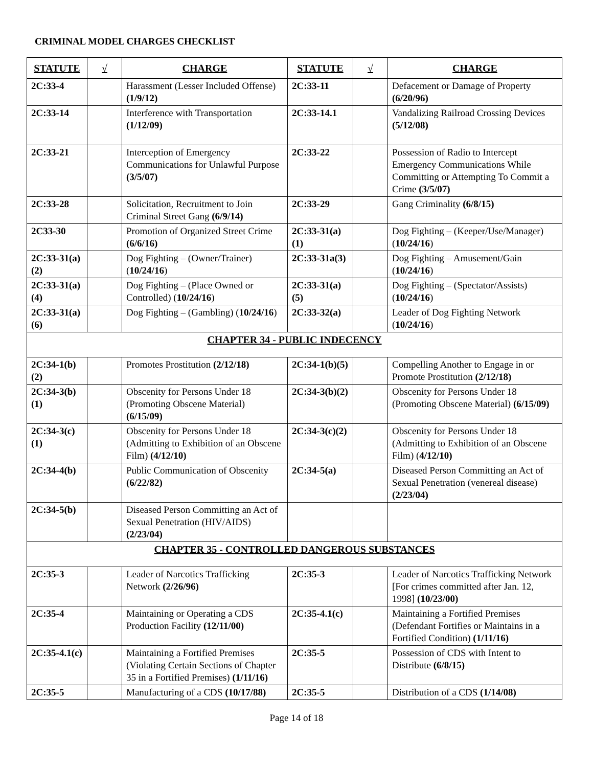CRIMINAL MODEL CHARGES CHECKLIST
| STATUTE | √ | CHARGE | STATUTE | √ | CHARGE |
| --- | --- | --- | --- | --- | --- |
| 2C:33-4 | | Harassment (Lesser Included Offense) (1/9/12) | 2C:33-11 | | Defacement or Damage of Property (6/20/96) |
| 2C:33-14 | | Interference with Transportation (1/12/09) | 2C:33-14.1 | | Vandalizing Railroad Crossing Devices (5/12/08) |
| 2C:33-21 | | Interception of Emergency Communications for Unlawful Purpose (3/5/07) | 2C:33-22 | | Possession of Radio to Intercept Emergency Communications While Committing or Attempting To Commit a Crime (3/5/07) |
| 2C:33-28 | | Solicitation, Recruitment to Join Criminal Street Gang (6/9/14) | 2C:33-29 | | Gang Criminality (6/8/15) |
| 2C33-30 | | Promotion of Organized Street Crime (6/6/16) | 2C:33-31(a)(1) | | Dog Fighting – (Keeper/Use/Manager) ( 10/24/16 ) |
| 2C:33-31(a)(2) | | Dog Fighting – (Owner/Trainer) ( 10/24/16 ) | 2C:33-31a(3) | | Dog Fighting – Amusement/Gain ( 10/24/16 ) |
| 2C:33-31(a)(4) | | Dog Fighting – (Place Owned or Controlled) ( 10/24/16 ) | 2C:33-31(a)(5) | | Dog Fighting – (Spectator/Assists) ( 10/24/16 ) |
| 2C:33-31(a)(6) | | Dog Fighting – (Gambling) ( 10/24/16 ) | 2C:33-32(a) | | Leader of Dog Fighting Network ( 10/24/16 ) |
| CHAPTER 34 - PUBLIC INDECENCY | | | | | |
| 2C:34-1(b)(2) | | Promotes Prostitution (2/12/18) | 2C:34-1(b)(5) | | Compelling Another to Engage in or Promote Prostitution (2/12/18) |
| 2C:34-3(b)(1) | | Obscenity for Persons Under 18 (Promoting Obscene Material) (6/15/09) | 2C:34-3(b)(2) | | Obscenity for Persons Under 18 (Promoting Obscene Material) (6/15/09) |
| 2C:34-3(c)(1) | | Obscenity for Persons Under 18 (Admitting to Exhibition of an Obscene Film) (4/12/10) | 2C:34-3(c)(2) | | Obscenity for Persons Under 18 (Admitting to Exhibition of an Obscene Film) ( 4/12/10) |
| 2C:34-4(b) | | Public Communication of Obscenity (6/22/82) | 2C:34-5(a) | | Diseased Person Committing an Act of Sexual Penetration (venereal disease) (2/23/04) |
| 2C:34-5(b) | | Diseased Person Committing an Act of Sexual Penetration (HIV/AIDS) (2/23/04) | | | |
| CHAPTER 35 - CONTROLLED DANGEROUS SUBSTANCES | | | | | |
| 2C:35-3 | | Leader of Narcotics Trafficking Network (2/26/96) | 2C:35-3 | | Leader of Narcotics Trafficking Network [For crimes committed after Jan. 12, 1998] (10/23/00) |
| 2C:35-4 | | Maintaining or Operating a CDS Production Facility (12/11/00) | 2C:35-4.1(c) | | Maintaining a Fortified Premises (Defendant Fortifies or Maintains in a Fortified Condition) (1/11/16) |
| 2C:35-4.1(c) | | Maintaining a Fortified Premises (Violating Certain Sections of Chapter 35 in a Fortified Premises) (1/11/16) | 2C:35-5 | | Possession of CDS with Intent to Distribute (6/8/15) |
| 2C:35-5 | | Manufacturing of a CDS (10/17/88) | 2C:35-5 | | Distribution of a CDS (1/14/08) |
Page 14 of 18